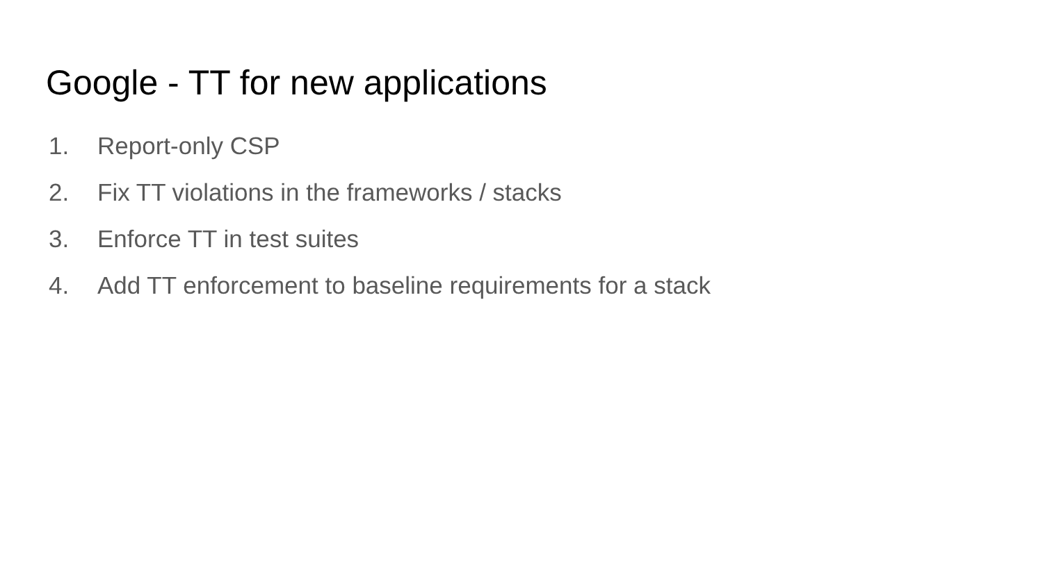Google - TT for new applications
1. Report-only CSP
2. Fix TT violations in the frameworks / stacks
3. Enforce TT in test suites
4. Add TT enforcement to baseline requirements for a stack